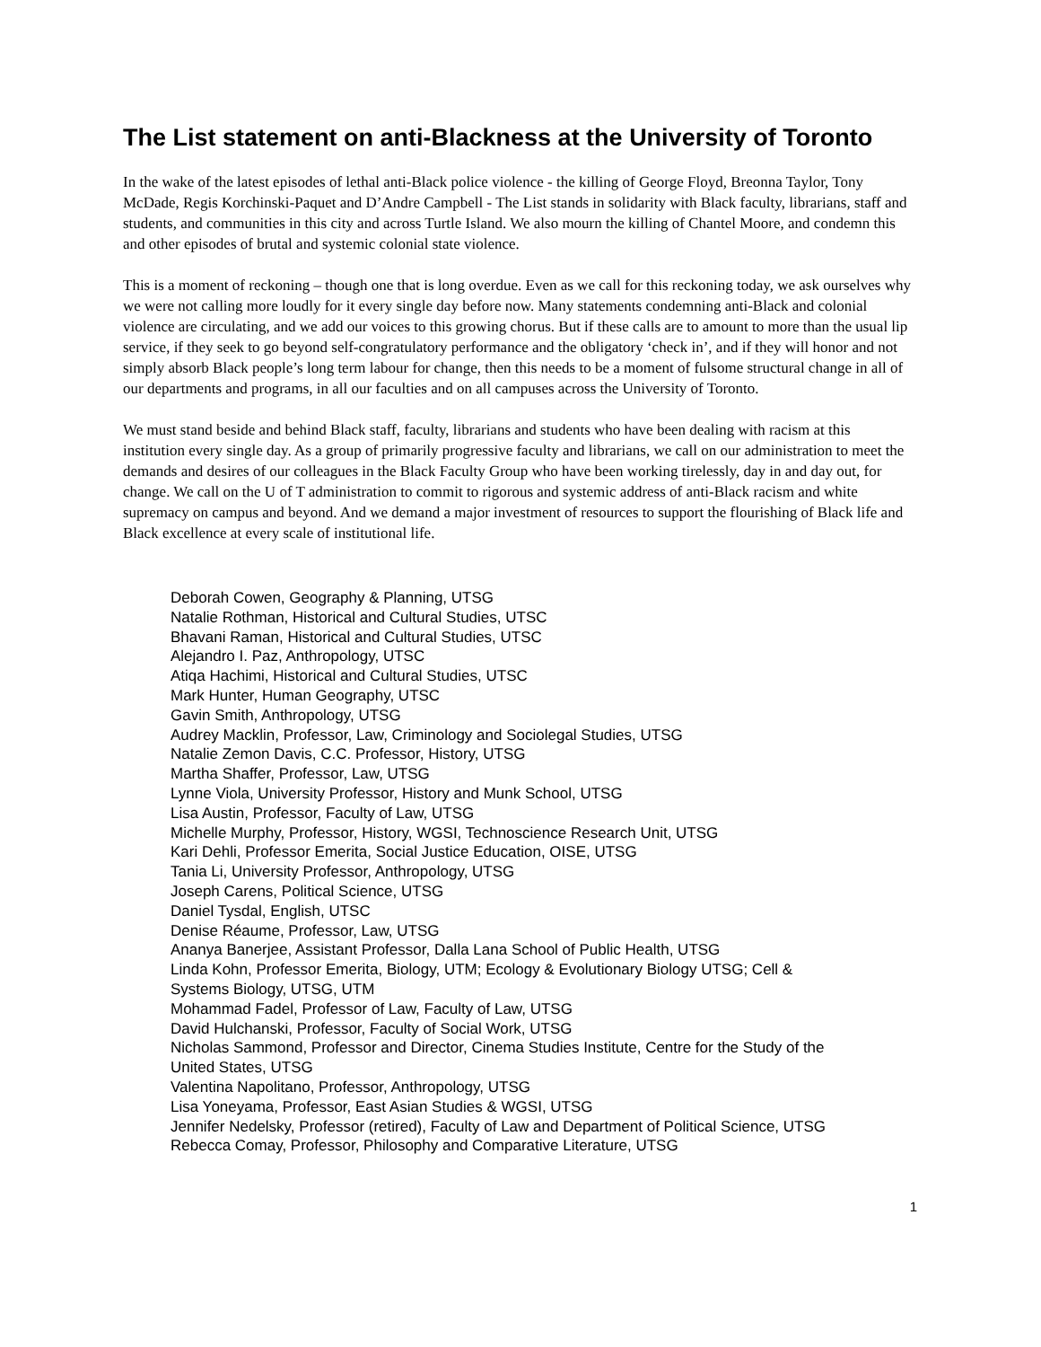The List statement on anti-Blackness at the University of Toronto
In the wake of the latest episodes of lethal anti-Black police violence - the killing of George Floyd, Breonna Taylor, Tony McDade, Regis Korchinski-Paquet and D’Andre Campbell - The List stands in solidarity with Black faculty, librarians, staff and students, and communities in this city and across Turtle Island. We also mourn the killing of Chantel Moore, and condemn this and other episodes of brutal and systemic colonial state violence.
This is a moment of reckoning – though one that is long overdue. Even as we call for this reckoning today, we ask ourselves why we were not calling more loudly for it every single day before now. Many statements condemning anti-Black and colonial violence are circulating, and we add our voices to this growing chorus. But if these calls are to amount to more than the usual lip service, if they seek to go beyond self-congratulatory performance and the obligatory ‘check in’, and if they will honor and not simply absorb Black people’s long term labour for change, then this needs to be a moment of fulsome structural change in all of our departments and programs, in all our faculties and on all campuses across the University of Toronto.
We must stand beside and behind Black staff, faculty, librarians and students who have been dealing with racism at this institution every single day. As a group of primarily progressive faculty and librarians, we call on our administration to meet the demands and desires of our colleagues in the Black Faculty Group who have been working tirelessly, day in and day out, for change. We call on the U of T administration to commit to rigorous and systemic address of anti-Black racism and white supremacy on campus and beyond. And we demand a major investment of resources to support the flourishing of Black life and Black excellence at every scale of institutional life.
Deborah Cowen, Geography & Planning, UTSG
Natalie Rothman, Historical and Cultural Studies, UTSC
Bhavani Raman, Historical and Cultural Studies, UTSC
Alejandro I. Paz, Anthropology, UTSC
Atiqa Hachimi, Historical and Cultural Studies, UTSC
Mark Hunter, Human Geography, UTSC
Gavin Smith, Anthropology, UTSG
Audrey Macklin, Professor, Law, Criminology and Sociolegal Studies, UTSG
Natalie Zemon Davis, C.C. Professor, History, UTSG
Martha Shaffer, Professor, Law, UTSG
Lynne Viola, University Professor, History and Munk School, UTSG
Lisa Austin, Professor, Faculty of Law, UTSG
Michelle Murphy, Professor, History, WGSI, Technoscience Research Unit, UTSG
Kari Dehli, Professor Emerita, Social Justice Education, OISE, UTSG
Tania Li, University Professor, Anthropology, UTSG
Joseph Carens, Political Science, UTSG
Daniel Tysdal, English, UTSC
Denise Réaume, Professor, Law, UTSG
Ananya Banerjee, Assistant Professor, Dalla Lana School of Public Health, UTSG
Linda Kohn, Professor Emerita, Biology, UTM; Ecology & Evolutionary Biology UTSG; Cell &
Systems Biology, UTSG, UTM
Mohammad Fadel, Professor of Law, Faculty of Law, UTSG
David Hulchanski, Professor, Faculty of Social Work, UTSG
Nicholas Sammond, Professor and Director, Cinema Studies Institute, Centre for the Study of the
United States, UTSG
Valentina Napolitano, Professor, Anthropology, UTSG
Lisa Yoneyama, Professor, East Asian Studies & WGSI, UTSG
Jennifer Nedelsky, Professor (retired), Faculty of Law and Department of Political Science, UTSG
Rebecca Comay, Professor, Philosophy and Comparative Literature, UTSG
1